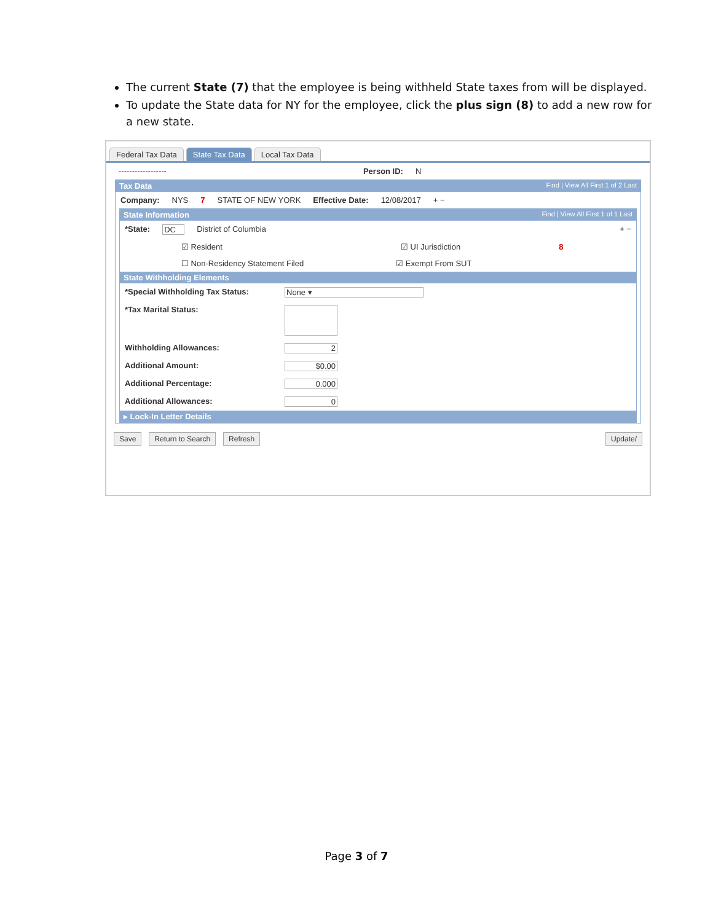The current State (7) that the employee is being withheld State taxes from will be displayed.
To update the State data for NY for the employee, click the plus sign (8) to add a new row for a new state.
Federal Tax Data State Tax Data Local Tax Data
------------------ Person ID: N
Tax Data Find | View All First 1 of 2 Last
Company: NYS 7 STATE OF NEW YORK Effective Date: 12/08/2017 + −
State Information Find | View All First 1 of 1 Last
*State: DC District of Columbia + −
☑ Resident ☑ UI Jurisdiction 8
☐ Non-Residency Statement Filed ☑ Exempt From SUT
State Withholding Elements
*Special Withholding Tax Status: None ▾
*Tax Marital Status:
Withholding Allowances: 2
Additional Amount: $0.00
Additional Percentage: 0.000
Additional Allowances: 0
▸ Lock-In Letter Details
Save Return to Search Refresh Update/
Page 3 of 7